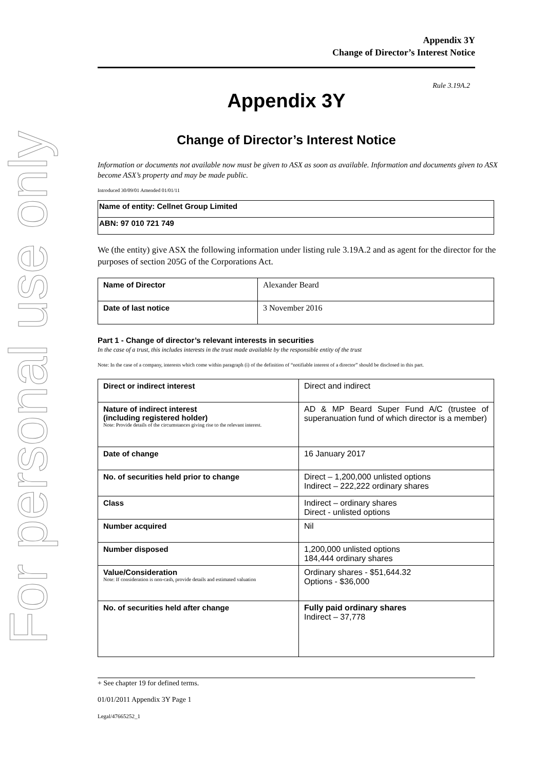For personal use only
Appendix 3Y
Change of Director’s Interest Notice
Rule 3.19A.2
Appendix 3Y
Change of Director’s Interest Notice
Information or documents not available now must be given to ASX as soon as available. Information and documents given to ASX become ASX’s property and may be made public.
Introduced 30/09/01 Amended 01/01/11
| Name of entity: Cellnet Group Limited |
| ABN: 97 010 721 749 |
We (the entity) give ASX the following information under listing rule 3.19A.2 and as agent for the director for the purposes of section 205G of the Corporations Act.
| Name of Director | Alexander Beard |
| Date of last notice | 3 November 2016 |
Part 1 - Change of director’s relevant interests in securities
In the case of a trust, this includes interests in the trust made available by the responsible entity of the trust
Note: In the case of a company, interests which come within paragraph (i) of the definition of “notifiable interest of a director” should be disclosed in this part.
| Direct or indirect interest | Direct and indirect |
| Nature of indirect interest (including registered holder) Note: Provide details of the circumstances giving rise to the relevant interest. | AD & MP Beard Super Fund A/C (trustee of superanuation fund of which director is a member) |
| Date of change | 16 January 2017 |
| No. of securities held prior to change | Direct – 1,200,000 unlisted options Indirect – 222,222 ordinary shares |
| Class | Indirect – ordinary shares Direct - unlisted options |
| Number acquired | Nil |
| Number disposed | 1,200,000 unlisted options 184,444 ordinary shares |
| Value/Consideration Note: If consideration is non-cash, provide details and estimated valuation | Ordinary shares - $51,644.32 Options - $36,000 |
| No. of securities held after change | Fully paid ordinary shares Indirect – 37,778 |
+ See chapter 19 for defined terms.
01/01/2011 Appendix 3Y Page 1
Legal/47665252_1